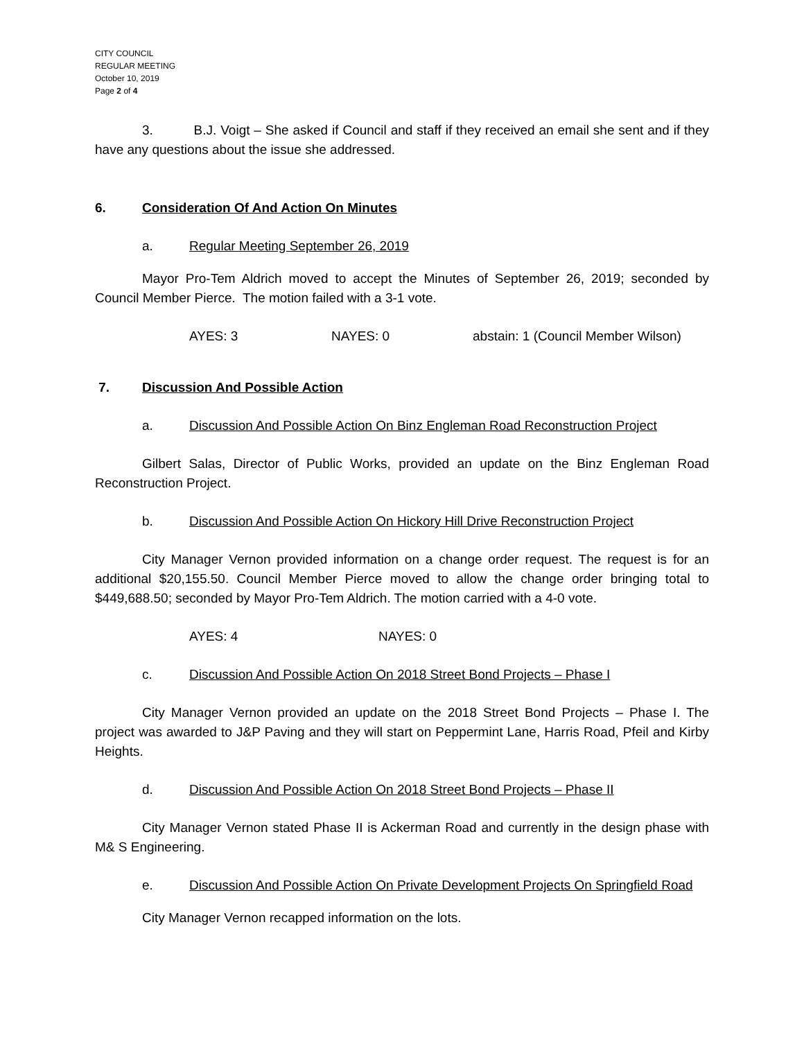CITY COUNCIL
REGULAR MEETING
October 10, 2019
Page 2 of 4
3. B.J. Voigt – She asked if Council and staff if they received an email she sent and if they have any questions about the issue she addressed.
6. Consideration Of And Action On Minutes
a. Regular Meeting September 26, 2019
Mayor Pro-Tem Aldrich moved to accept the Minutes of September 26, 2019; seconded by Council Member Pierce. The motion failed with a 3-1 vote.
AYES: 3 NAYES: 0 abstain: 1 (Council Member Wilson)
7. Discussion And Possible Action
a. Discussion And Possible Action On Binz Engleman Road Reconstruction Project
Gilbert Salas, Director of Public Works, provided an update on the Binz Engleman Road Reconstruction Project.
b. Discussion And Possible Action On Hickory Hill Drive Reconstruction Project
City Manager Vernon provided information on a change order request. The request is for an additional $20,155.50. Council Member Pierce moved to allow the change order bringing total to $449,688.50; seconded by Mayor Pro-Tem Aldrich. The motion carried with a 4-0 vote.
AYES: 4 NAYES: 0
c. Discussion And Possible Action On 2018 Street Bond Projects – Phase I
City Manager Vernon provided an update on the 2018 Street Bond Projects – Phase I. The project was awarded to J&P Paving and they will start on Peppermint Lane, Harris Road, Pfeil and Kirby Heights.
d. Discussion And Possible Action On 2018 Street Bond Projects – Phase II
City Manager Vernon stated Phase II is Ackerman Road and currently in the design phase with M& S Engineering.
e. Discussion And Possible Action On Private Development Projects On Springfield Road
City Manager Vernon recapped information on the lots.